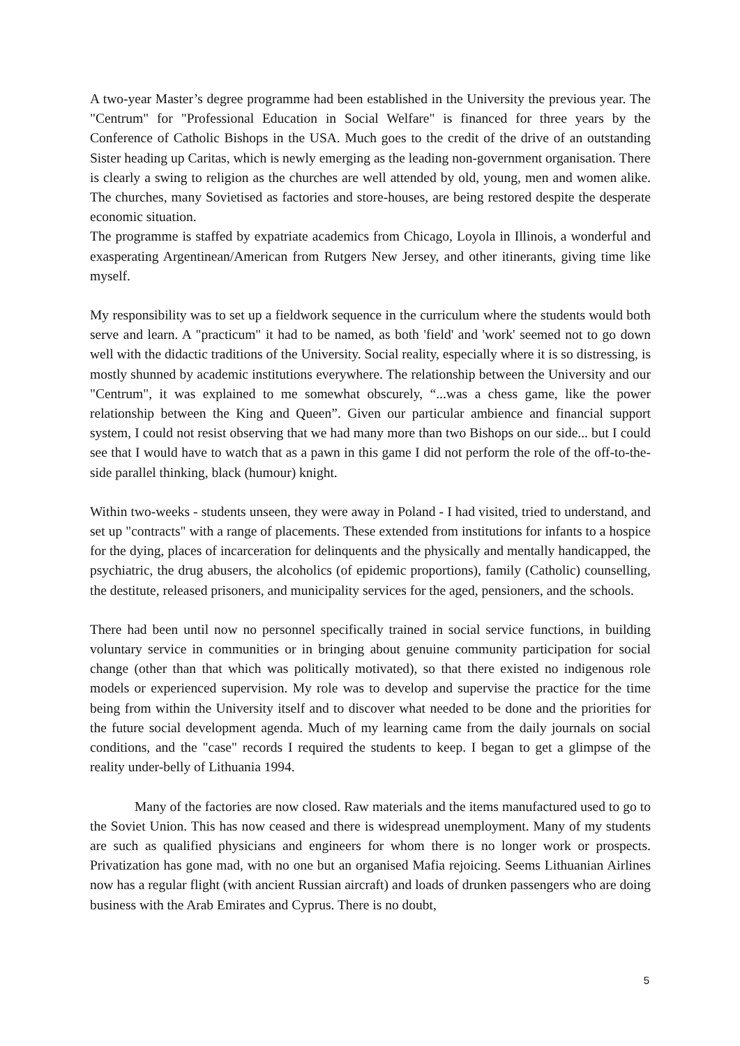A two-year Master’s degree programme had been established in the University the previous year. The "Centrum" for "Professional Education in Social Welfare" is financed for three years by the Conference of Catholic Bishops in the USA. Much goes to the credit of the drive of an outstanding Sister heading up Caritas, which is newly emerging as the leading non-government organisation. There is clearly a swing to religion as the churches are well attended by old, young, men and women alike. The churches, many Sovietised as factories and store-houses, are being restored despite the desperate economic situation.
The programme is staffed by expatriate academics from Chicago, Loyola in Illinois, a wonderful and exasperating Argentinean/American from Rutgers New Jersey, and other itinerants, giving time like myself.
My responsibility was to set up a fieldwork sequence in the curriculum where the students would both serve and learn. A "practicum" it had to be named, as both 'field' and 'work' seemed not to go down well with the didactic traditions of the University. Social reality, especially where it is so distressing, is mostly shunned by academic institutions everywhere. The relationship between the University and our "Centrum", it was explained to me somewhat obscurely, “...was a chess game, like the power relationship between the King and Queen”. Given our particular ambience and financial support system, I could not resist observing that we had many more than two Bishops on our side... but I could see that I would have to watch that as a pawn in this game I did not perform the role of the off-to-the-side parallel thinking, black (humour) knight.
Within two-weeks - students unseen, they were away in Poland - I had visited, tried to understand, and set up "contracts" with a range of placements. These extended from institutions for infants to a hospice for the dying, places of incarceration for delinquents and the physically and mentally handicapped, the psychiatric, the drug abusers, the alcoholics (of epidemic proportions), family (Catholic) counselling, the destitute, released prisoners, and municipality services for the aged, pensioners, and the schools.
There had been until now no personnel specifically trained in social service functions, in building voluntary service in communities or in bringing about genuine community participation for social change (other than that which was politically motivated), so that there existed no indigenous role models or experienced supervision. My role was to develop and supervise the practice for the time being from within the University itself and to discover what needed to be done and the priorities for the future social development agenda. Much of my learning came from the daily journals on social conditions, and the "case" records I required the students to keep. I began to get a glimpse of the reality under-belly of Lithuania 1994.
Many of the factories are now closed. Raw materials and the items manufactured used to go to the Soviet Union. This has now ceased and there is widespread unemployment. Many of my students are such as qualified physicians and engineers for whom there is no longer work or prospects. Privatization has gone mad, with no one but an organised Mafia rejoicing. Seems Lithuanian Airlines now has a regular flight (with ancient Russian aircraft) and loads of drunken passengers who are doing business with the Arab Emirates and Cyprus. There is no doubt,
5